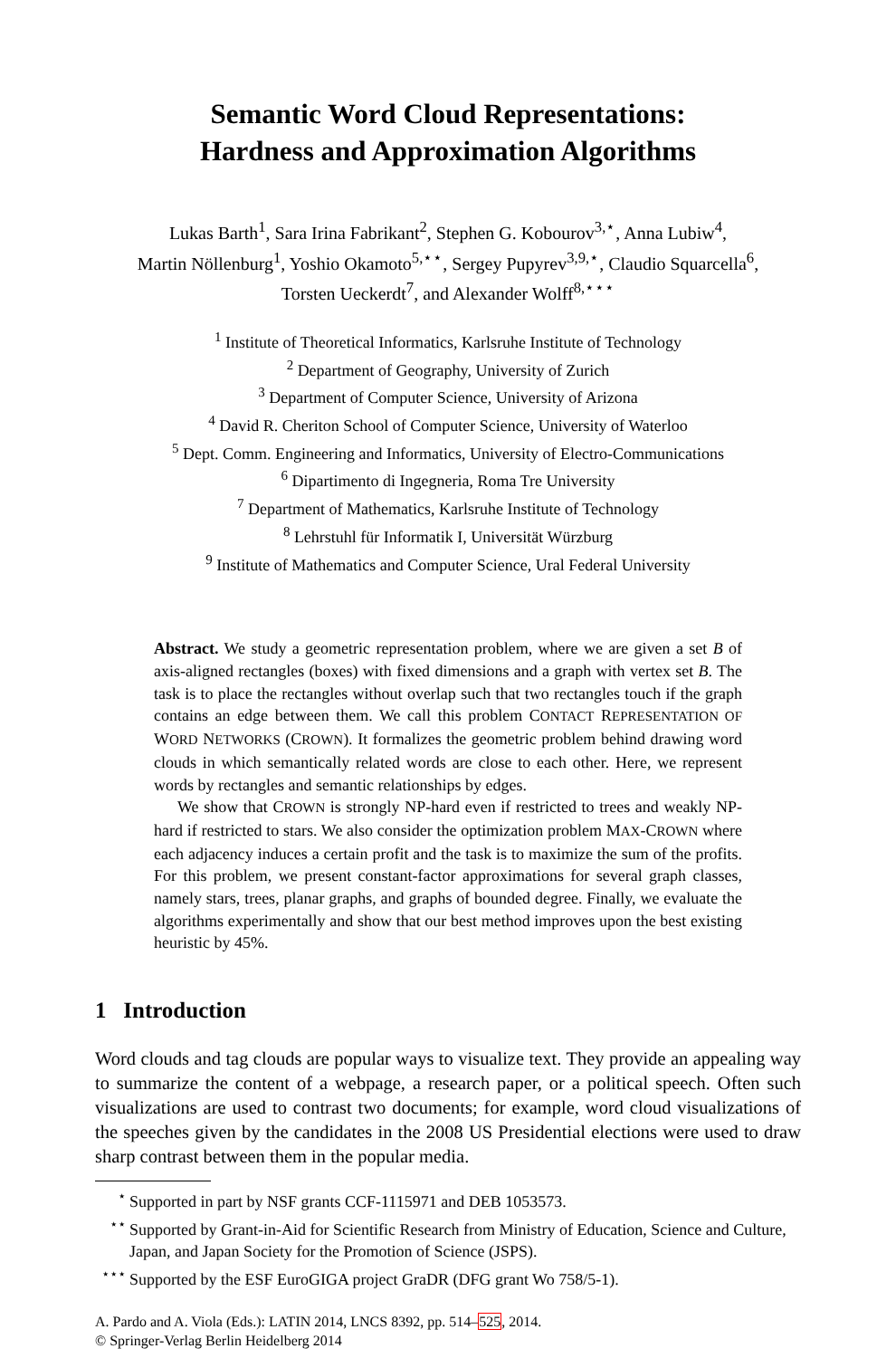Semantic Word Cloud Representations:
Hardness and Approximation Algorithms
Lukas Barth<sup>1</sup>, Sara Irina Fabrikant<sup>2</sup>, Stephen G. Kobourov<sup>3,⋆</sup>, Anna Lubiw<sup>4</sup>,
Martin Nöllenburg<sup>1</sup>, Yoshio Okamoto<sup>5,⋆⋆</sup>, Sergey Pupyrev<sup>3,9,⋆</sup>, Claudio Squarcella<sup>6</sup>,
Torsten Ueckerdt<sup>7</sup>, and Alexander Wolff<sup>8,⋆⋆⋆</sup>
<sup>1</sup> Institute of Theoretical Informatics, Karlsruhe Institute of Technology
<sup>2</sup> Department of Geography, University of Zurich
<sup>3</sup> Department of Computer Science, University of Arizona
<sup>4</sup> David R. Cheriton School of Computer Science, University of Waterloo
<sup>5</sup> Dept. Comm. Engineering and Informatics, University of Electro-Communications
<sup>6</sup> Dipartimento di Ingegneria, Roma Tre University
<sup>7</sup> Department of Mathematics, Karlsruhe Institute of Technology
<sup>8</sup> Lehrstuhl für Informatik I, Universität Würzburg
<sup>9</sup> Institute of Mathematics and Computer Science, Ural Federal University
Abstract. We study a geometric representation problem, where we are given a set B of axis-aligned rectangles (boxes) with fixed dimensions and a graph with vertex set B. The task is to place the rectangles without overlap such that two rectangles touch if the graph contains an edge between them. We call this problem CONTACT REPRESENTATION OF WORD NETWORKS (CROWN). It formalizes the geometric problem behind drawing word clouds in which semantically related words are close to each other. Here, we represent words by rectangles and semantic relationships by edges.
We show that CROWN is strongly NP-hard even if restricted to trees and weakly NP-hard if restricted to stars. We also consider the optimization problem MAX-CROWN where each adjacency induces a certain profit and the task is to maximize the sum of the profits. For this problem, we present constant-factor approximations for several graph classes, namely stars, trees, planar graphs, and graphs of bounded degree. Finally, we evaluate the algorithms experimentally and show that our best method improves upon the best existing heuristic by 45%.
1 Introduction
Word clouds and tag clouds are popular ways to visualize text. They provide an appealing way to summarize the content of a webpage, a research paper, or a political speech. Often such visualizations are used to contrast two documents; for example, word cloud visualizations of the speeches given by the candidates in the 2008 US Presidential elections were used to draw sharp contrast between them in the popular media.
<sup>⋆</sup>Supported in part by NSF grants CCF-1115971 and DEB 1053573.
<sup>⋆⋆</sup>Supported by Grant-in-Aid for Scientific Research from Ministry of Education, Science and Culture, Japan, and Japan Society for the Promotion of Science (JSPS).
<sup>⋆⋆⋆</sup>Supported by the ESF EuroGIGA project GraDR (DFG grant Wo 758/5-1).
A. Pardo and A. Viola (Eds.): LATIN 2014, LNCS 8392, pp. 514–525, 2014.
© Springer-Verlag Berlin Heidelberg 2014